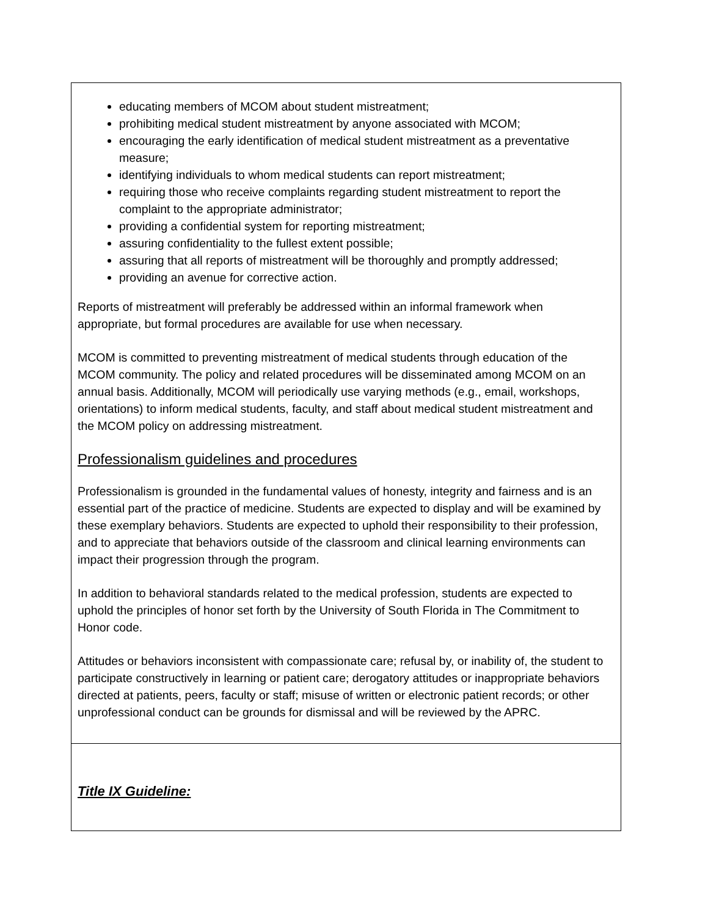| educating members of MCOM about student mistreatment; prohibiting medical student mistreatment by anyone associated with MCOM; encouraging the early identification of medical student mistreatment as a preventative measure; identifying individuals to whom medical students can report mistreatment; requiring those who receive complaints regarding student mistreatment to report the complaint to the appropriate administrator; providing a confidential system for reporting mistreatment; assuring confidentiality to the fullest extent possible; assuring that all reports of mistreatment will be thoroughly and promptly addressed; providing an avenue for corrective action. Reports of mistreatment will preferably be addressed within an informal framework when appropriate, but formal procedures are available for use when necessary. MCOM is committed to preventing mistreatment of medical students through education of the MCOM community. The policy and related procedures will be disseminated among MCOM on an annual basis. Additionally, MCOM will periodically use varying methods (e.g., email, workshops, orientations) to inform medical students, faculty, and staff about medical student mistreatment and the MCOM policy on addressing mistreatment. Professionalism guidelines and procedures Professionalism is grounded in the fundamental values of honesty, integrity and fairness and is an essential part of the practice of medicine. Students are expected to display and will be examined by these exemplary behaviors. Students are expected to uphold their responsibility to their profession, and to appreciate that behaviors outside of the classroom and clinical learning environments can impact their progression through the program. In addition to behavioral standards related to the medical profession, students are expected to uphold the principles of honor set forth by the University of South Florida in The Commitment to Honor code. Attitudes or behaviors inconsistent with compassionate care; refusal by, or inability of, the student to participate constructively in learning or patient care; derogatory attitudes or inappropriate behaviors directed at patients, peers, faculty or staff; misuse of written or electronic patient records; or other unprofessional conduct can be grounds for dismissal and will be reviewed by the APRC. |
| Title IX Guideline: |